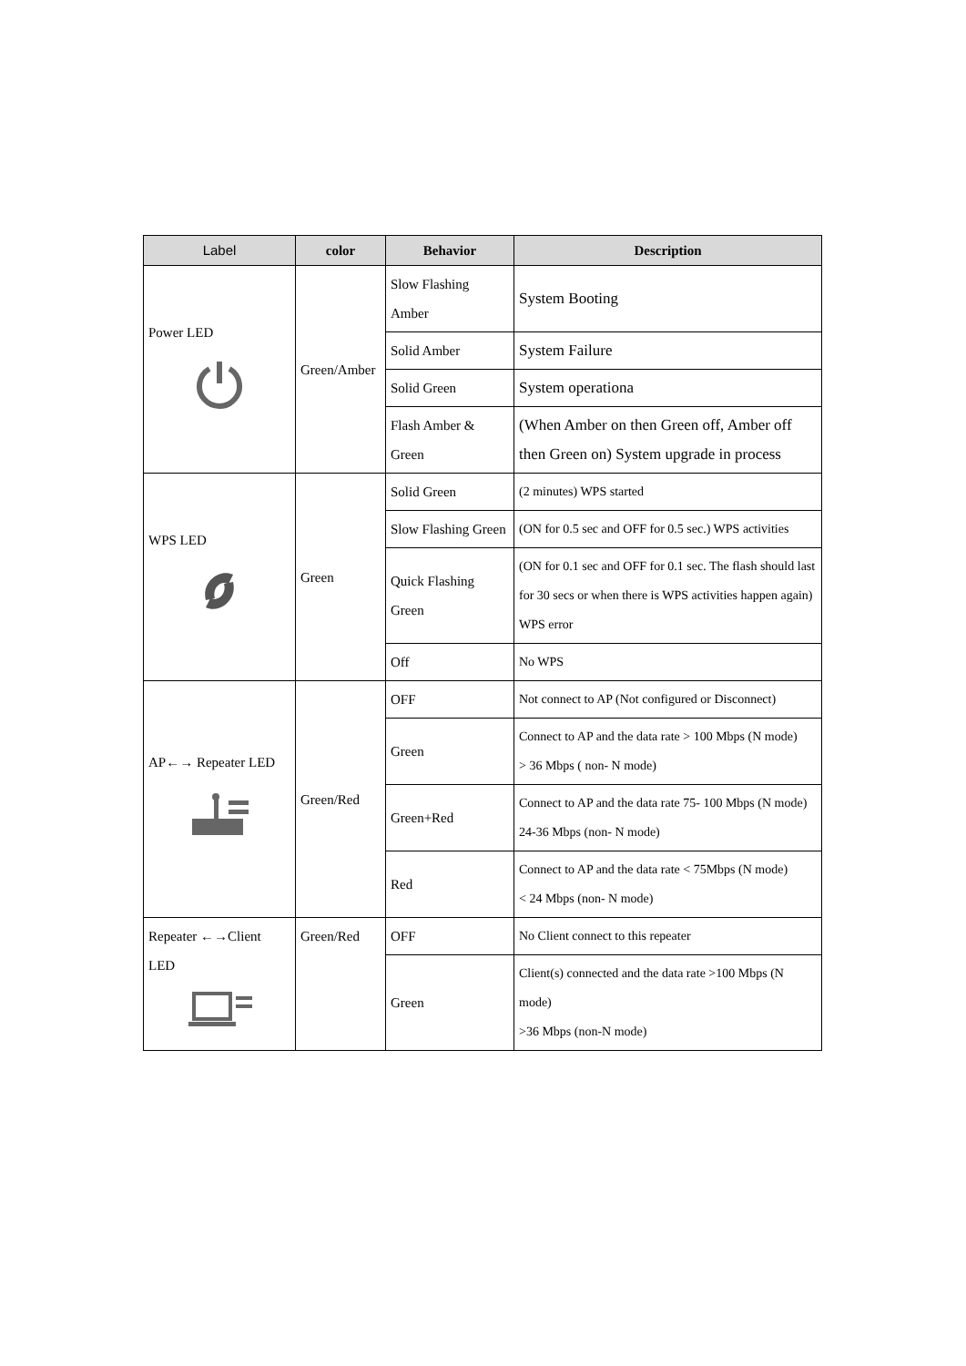| Label | color | Behavior | Description |
| --- | --- | --- | --- |
| Power LED | Green/Amber | Slow Flashing Amber | System Booting |
| | | Solid Amber | System Failure |
| | | Solid Green | System operationa |
| | | Flash Amber & Green | (When Amber on then Green off, Amber off then Green on) System upgrade in process |
| WPS LED | Green | Solid Green | (2 minutes) WPS started |
| | | Slow Flashing Green | (ON for 0.5 sec and OFF for 0.5 sec.) WPS activities |
| | | Quick Flashing Green | (ON for 0.1 sec and OFF for 0.1 sec. The flash should last for 30 secs or when there is WPS activities happen again) WPS error |
| | | Off | No WPS |
| AP←→ Repeater LED | Green/Red | OFF | Not connect to AP (Not configured or Disconnect) |
| | | Green | Connect to AP and the data rate > 100 Mbps (N mode) > 36 Mbps ( non- N mode) |
| | | Green+Red | Connect to AP and the data rate 75- 100 Mbps (N mode) 24-36 Mbps (non- N mode) |
| | | Red | Connect to AP and the data rate < 75Mbps (N mode) < 24 Mbps (non- N mode) |
| Repeater ←→Client LED | Green/Red | OFF | No Client connect to this repeater |
| | | Green | Client(s) connected and the data rate >100 Mbps (N mode) >36 Mbps (non-N mode) |